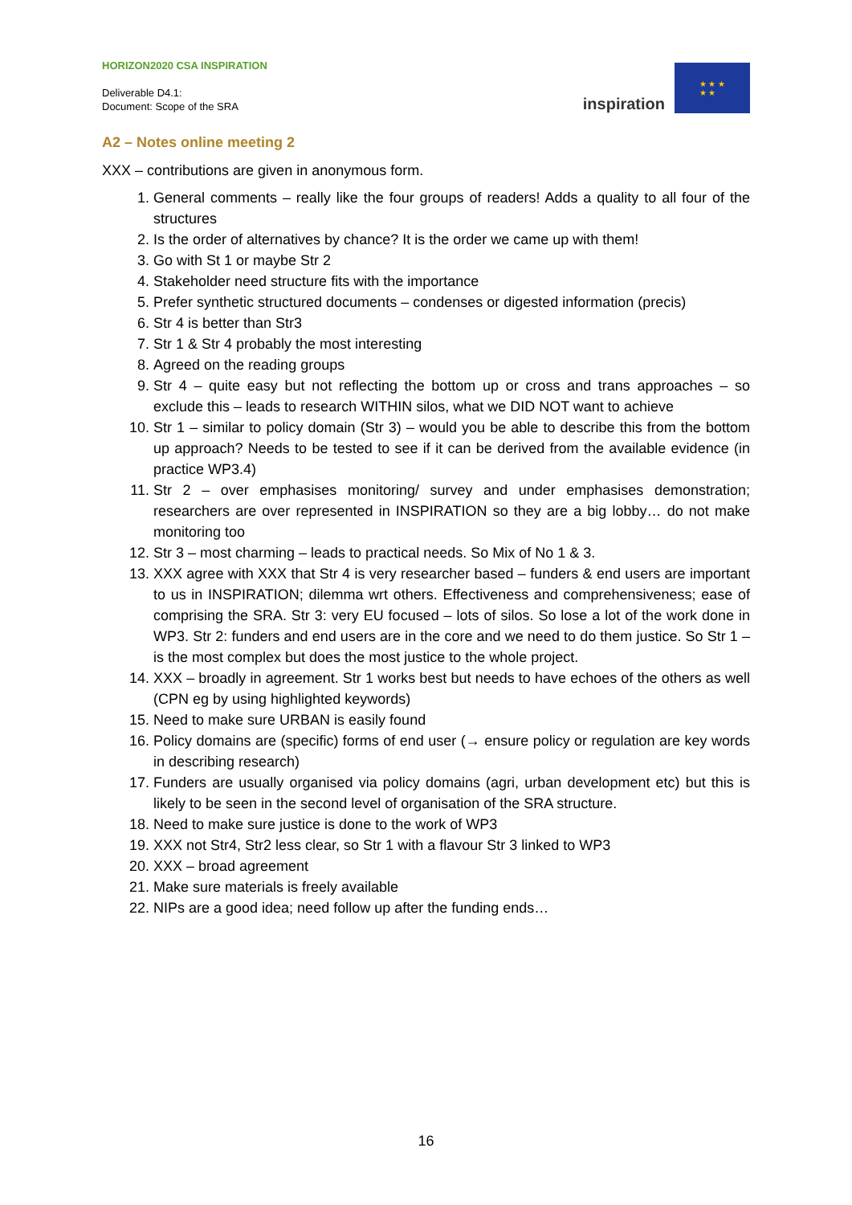HORIZON2020 CSA INSPIRATION
Deliverable D4.1:
Document: Scope of the SRA
inspiration
★ ★ ★
★ ★
A2 – Notes online meeting 2
XXX – contributions are given in anonymous form.
1. General comments – really like the four groups of readers! Adds a quality to all four of the structures
2. Is the order of alternatives by chance? It is the order we came up with them!
3. Go with St 1 or maybe Str 2
4. Stakeholder need structure fits with the importance
5. Prefer synthetic structured documents – condenses or digested information (precis)
6. Str 4 is better than Str3
7. Str 1 & Str 4 probably the most interesting
8. Agreed on the reading groups
9. Str 4 – quite easy but not reflecting the bottom up or cross and trans approaches – so exclude this – leads to research WITHIN silos, what we DID NOT want to achieve
10. Str 1 – similar to policy domain (Str 3) – would you be able to describe this from the bottom up approach? Needs to be tested to see if it can be derived from the available evidence (in practice WP3.4)
11. Str 2 – over emphasises monitoring/ survey and under emphasises demonstration; researchers are over represented in INSPIRATION so they are a big lobby… do not make monitoring too
12. Str 3 – most charming – leads to practical needs. So Mix of No 1 & 3.
13. XXX agree with XXX that Str 4 is very researcher based – funders & end users are important to us in INSPIRATION; dilemma wrt others. Effectiveness and comprehensiveness; ease of comprising the SRA. Str 3: very EU focused – lots of silos. So lose a lot of the work done in WP3. Str 2: funders and end users are in the core and we need to do them justice. So Str 1 – is the most complex but does the most justice to the whole project.
14. XXX – broadly in agreement. Str 1 works best but needs to have echoes of the others as well (CPN eg by using highlighted keywords)
15. Need to make sure URBAN is easily found
16. Policy domains are (specific) forms of end user (→ ensure policy or regulation are key words in describing research)
17. Funders are usually organised via policy domains (agri, urban development etc) but this is likely to be seen in the second level of organisation of the SRA structure.
18. Need to make sure justice is done to the work of WP3
19. XXX not Str4, Str2 less clear, so Str 1 with a flavour Str 3 linked to WP3
20. XXX – broad agreement
21. Make sure materials is freely available
22. NIPs are a good idea; need follow up after the funding ends…
16